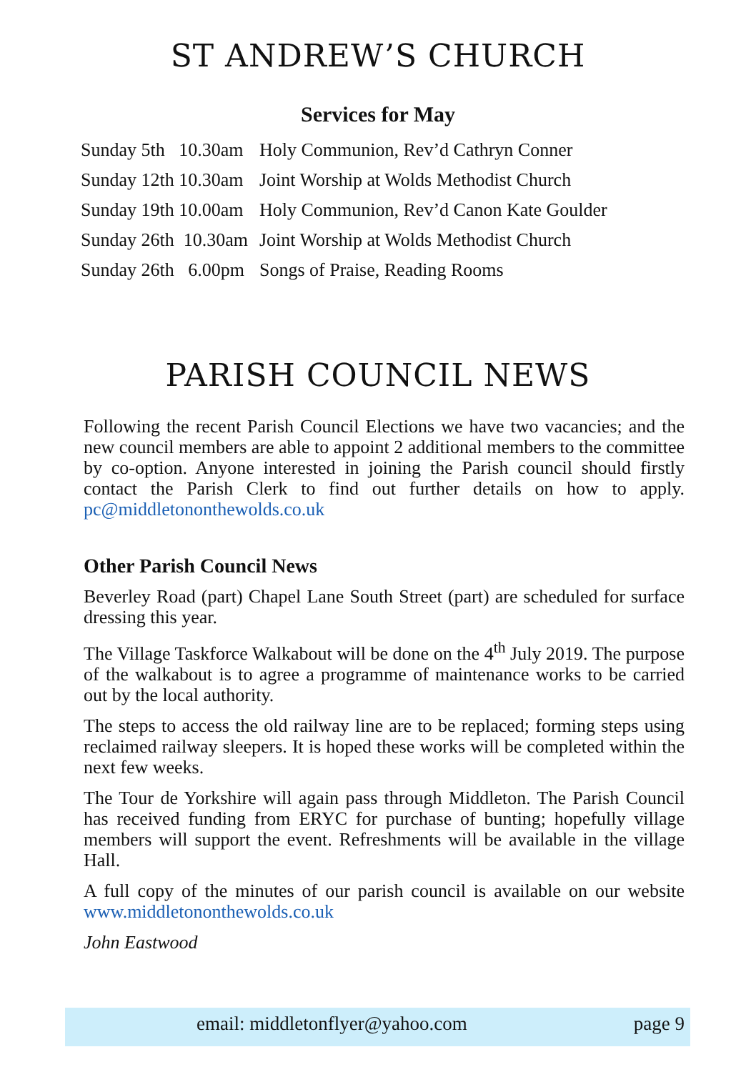ST ANDREW’S CHURCH
Services for May
| Sunday 5th 10.30am | Holy Communion, Rev’d Cathryn Conner |
| Sunday 12th 10.30am | Joint Worship at Wolds Methodist Church |
| Sunday 19th 10.00am | Holy Communion, Rev’d Canon Kate Goulder |
| Sunday 26th 10.30am | Joint Worship at Wolds Methodist Church |
| Sunday 26th 6.00pm | Songs of Praise, Reading Rooms |
PARISH COUNCIL NEWS
Following the recent Parish Council Elections we have two vacancies; and the new council members are able to appoint 2 additional members to the committee by co-option. Anyone interested in joining the Parish council should firstly contact the Parish Clerk to find out further details on how to apply. pc@middletononthewolds.co.uk
Other Parish Council News
Beverley Road (part) Chapel Lane South Street (part) are scheduled for surface dressing this year.
The Village Taskforce Walkabout will be done on the 4<sup>th</sup> July 2019. The purpose of the walkabout is to agree a programme of maintenance works to be carried out by the local authority.
The steps to access the old railway line are to be replaced; forming steps using reclaimed railway sleepers. It is hoped these works will be completed within the next few weeks.
The Tour de Yorkshire will again pass through Middleton. The Parish Council has received funding from ERYC for purchase of bunting; hopefully village members will support the event. Refreshments will be available in the village Hall.
A full copy of the minutes of our parish council is available on our website www.middletononthewolds.co.uk
John Eastwood
email: middletonflyer@yahoo.com page 9